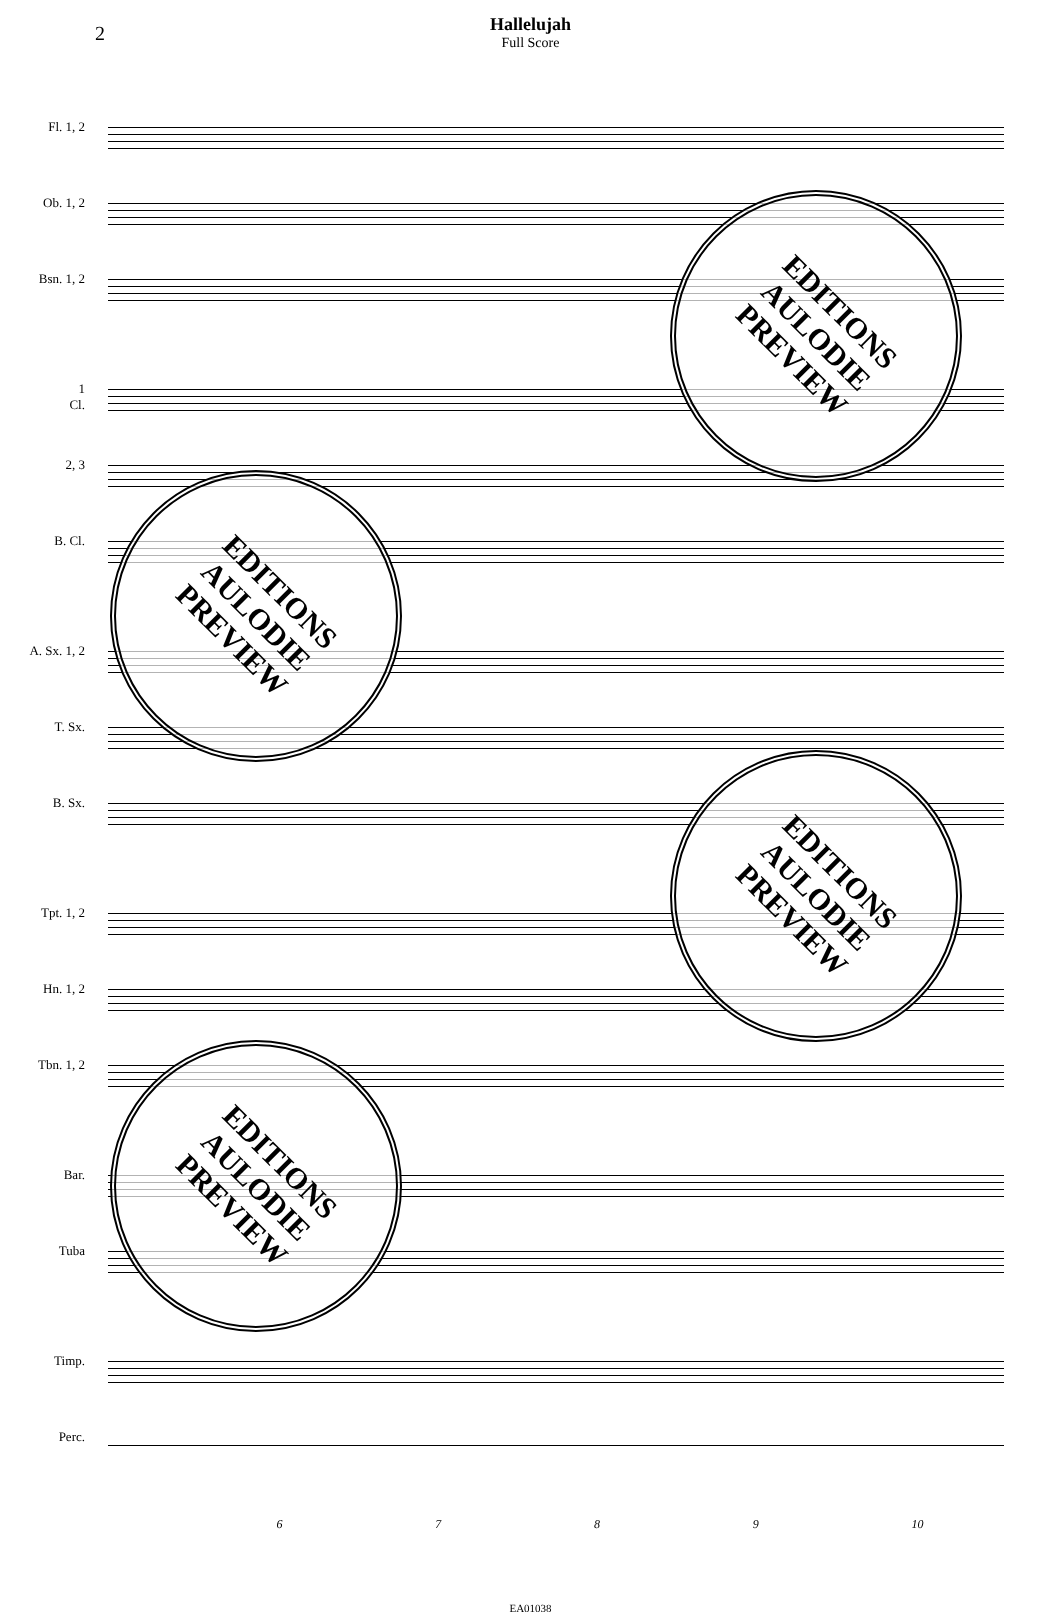2
Hallelujah
Full Score
Fl. 1, 2
Ob. 1, 2
Bsn. 1, 2
1
Cl.
2, 3
B. Cl.
A. Sx. 1, 2
T. Sx.
B. Sx.
Tpt. 1, 2
Hn. 1, 2
Tbn. 1, 2
Bar.
Tuba
Timp.
Perc.
6789 10
EA01038
EDITIONS
AULODIE
PREVIEW
EDITIONS
AULODIE
PREVIEW
EDITIONS
AULODIE
PREVIEW
EDITIONS
AULODIE
PREVIEW